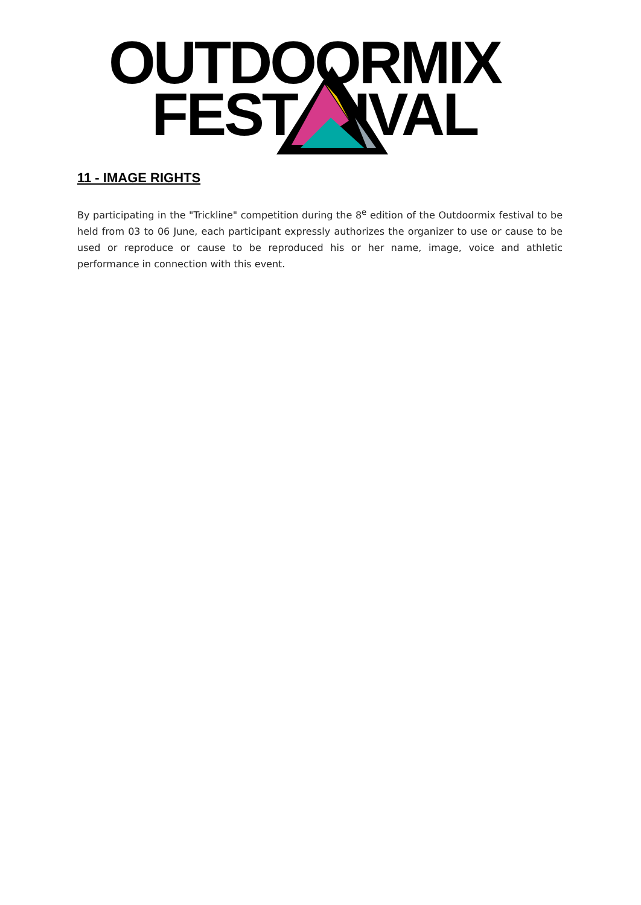OUTDOORMIX
FEST IVAL
11 - IMAGE RIGHTS
By participating in the "Trickline" competition during the 8<sup>e</sup> edition of the Outdoormix festival to be held from 03 to 06 June, each participant expressly authorizes the organizer to use or cause to be used or reproduce or cause to be reproduced his or her name, image, voice and athletic performance in connection with this event.